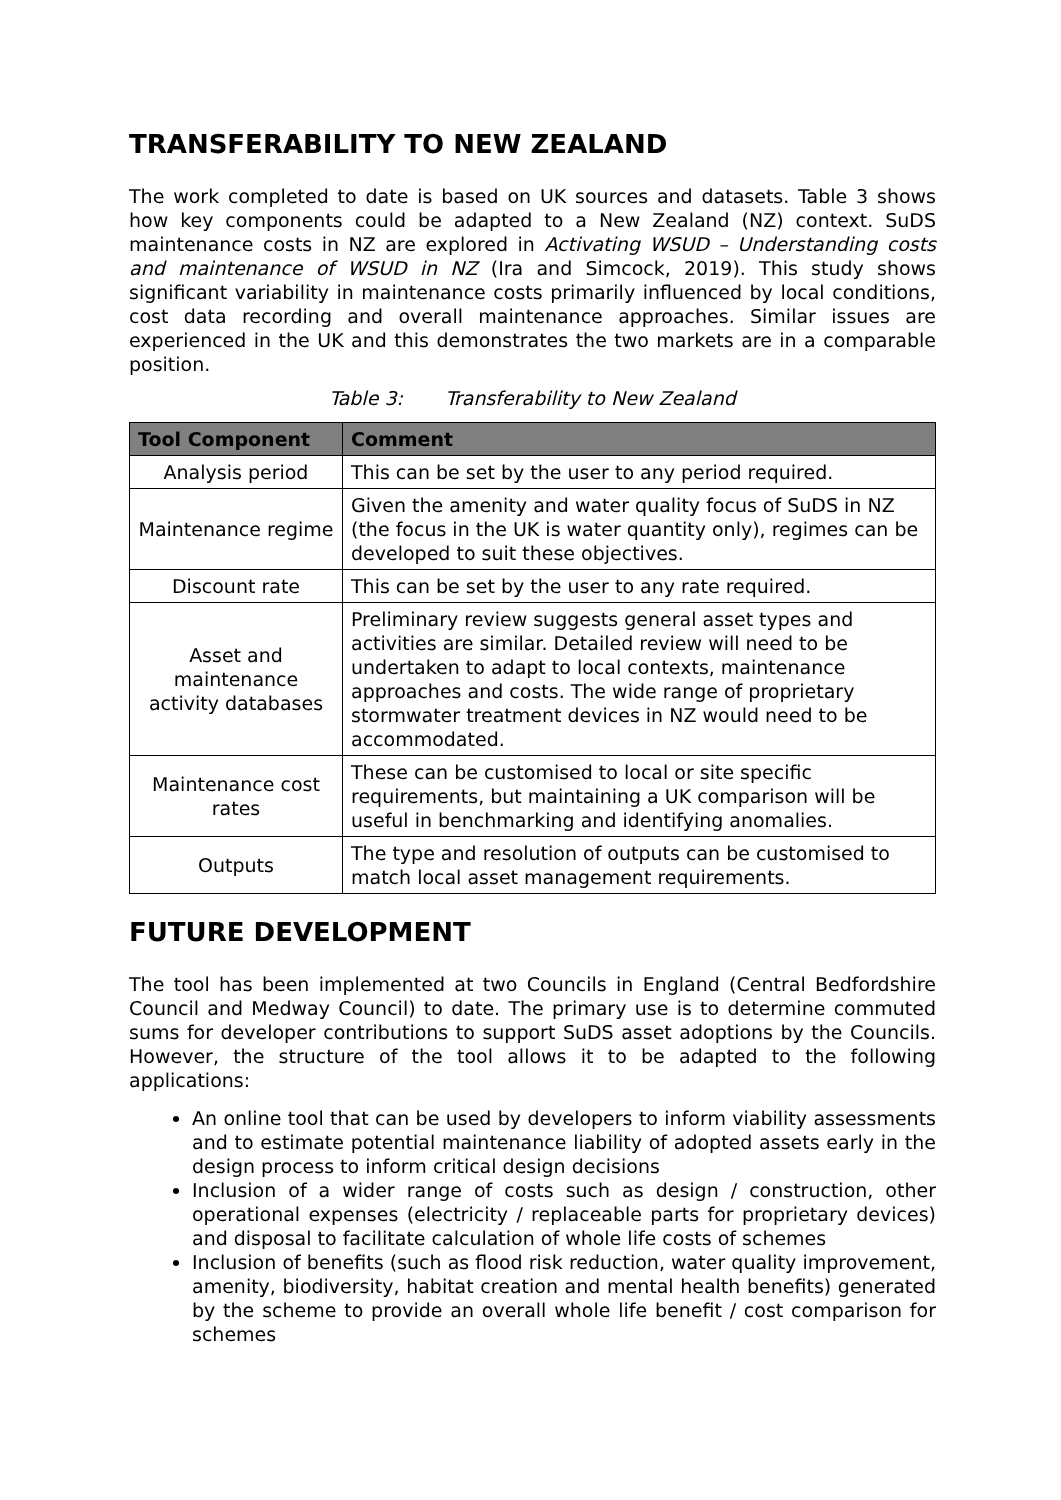TRANSFERABILITY TO NEW ZEALAND
The work completed to date is based on UK sources and datasets. Table 3 shows how key components could be adapted to a New Zealand (NZ) context. SuDS maintenance costs in NZ are explored in Activating WSUD – Understanding costs and maintenance of WSUD in NZ (Ira and Simcock, 2019). This study shows significant variability in maintenance costs primarily influenced by local conditions, cost data recording and overall maintenance approaches. Similar issues are experienced in the UK and this demonstrates the two markets are in a comparable position.
Table 3: Transferability to New Zealand
| Tool Component | Comment |
| --- | --- |
| Analysis period | This can be set by the user to any period required. |
| Maintenance regime | Given the amenity and water quality focus of SuDS in NZ (the focus in the UK is water quantity only), regimes can be developed to suit these objectives. |
| Discount rate | This can be set by the user to any rate required. |
| Asset and maintenance activity databases | Preliminary review suggests general asset types and activities are similar. Detailed review will need to be undertaken to adapt to local contexts, maintenance approaches and costs. The wide range of proprietary stormwater treatment devices in NZ would need to be accommodated. |
| Maintenance cost rates | These can be customised to local or site specific requirements, but maintaining a UK comparison will be useful in benchmarking and identifying anomalies. |
| Outputs | The type and resolution of outputs can be customised to match local asset management requirements. |
FUTURE DEVELOPMENT
The tool has been implemented at two Councils in England (Central Bedfordshire Council and Medway Council) to date. The primary use is to determine commuted sums for developer contributions to support SuDS asset adoptions by the Councils. However, the structure of the tool allows it to be adapted to the following applications:
An online tool that can be used by developers to inform viability assessments and to estimate potential maintenance liability of adopted assets early in the design process to inform critical design decisions
Inclusion of a wider range of costs such as design / construction, other operational expenses (electricity / replaceable parts for proprietary devices) and disposal to facilitate calculation of whole life costs of schemes
Inclusion of benefits (such as flood risk reduction, water quality improvement, amenity, biodiversity, habitat creation and mental health benefits) generated by the scheme to provide an overall whole life benefit / cost comparison for schemes